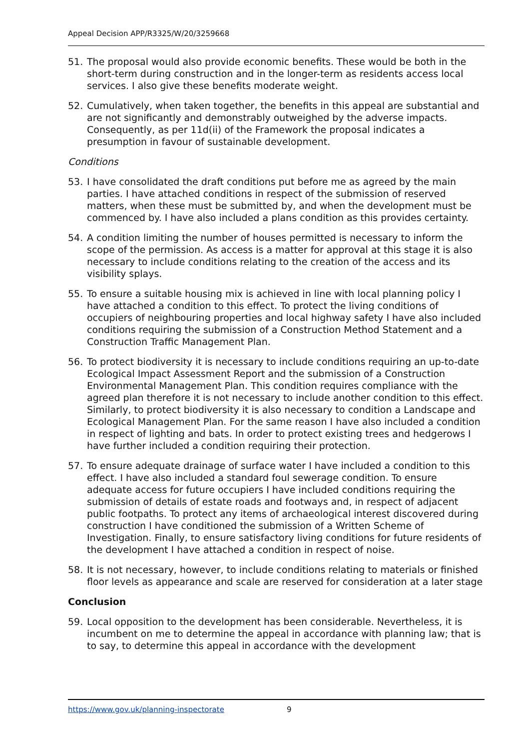Appeal Decision APP/R3325/W/20/3259668
51. The proposal would also provide economic benefits. These would be both in the short-term during construction and in the longer-term as residents access local services. I also give these benefits moderate weight.
52. Cumulatively, when taken together, the benefits in this appeal are substantial and are not significantly and demonstrably outweighed by the adverse impacts. Consequently, as per 11d(ii) of the Framework the proposal indicates a presumption in favour of sustainable development.
Conditions
53. I have consolidated the draft conditions put before me as agreed by the main parties. I have attached conditions in respect of the submission of reserved matters, when these must be submitted by, and when the development must be commenced by. I have also included a plans condition as this provides certainty.
54. A condition limiting the number of houses permitted is necessary to inform the scope of the permission. As access is a matter for approval at this stage it is also necessary to include conditions relating to the creation of the access and its visibility splays.
55. To ensure a suitable housing mix is achieved in line with local planning policy I have attached a condition to this effect. To protect the living conditions of occupiers of neighbouring properties and local highway safety I have also included conditions requiring the submission of a Construction Method Statement and a Construction Traffic Management Plan.
56. To protect biodiversity it is necessary to include conditions requiring an up-to-date Ecological Impact Assessment Report and the submission of a Construction Environmental Management Plan. This condition requires compliance with the agreed plan therefore it is not necessary to include another condition to this effect. Similarly, to protect biodiversity it is also necessary to condition a Landscape and Ecological Management Plan. For the same reason I have also included a condition in respect of lighting and bats. In order to protect existing trees and hedgerows I have further included a condition requiring their protection.
57. To ensure adequate drainage of surface water I have included a condition to this effect. I have also included a standard foul sewerage condition. To ensure adequate access for future occupiers I have included conditions requiring the submission of details of estate roads and footways and, in respect of adjacent public footpaths. To protect any items of archaeological interest discovered during construction I have conditioned the submission of a Written Scheme of Investigation. Finally, to ensure satisfactory living conditions for future residents of the development I have attached a condition in respect of noise.
58. It is not necessary, however, to include conditions relating to materials or finished floor levels as appearance and scale are reserved for consideration at a later stage
Conclusion
59. Local opposition to the development has been considerable. Nevertheless, it is incumbent on me to determine the appeal in accordance with planning law; that is to say, to determine this appeal in accordance with the development
https://www.gov.uk/planning-inspectorate 9